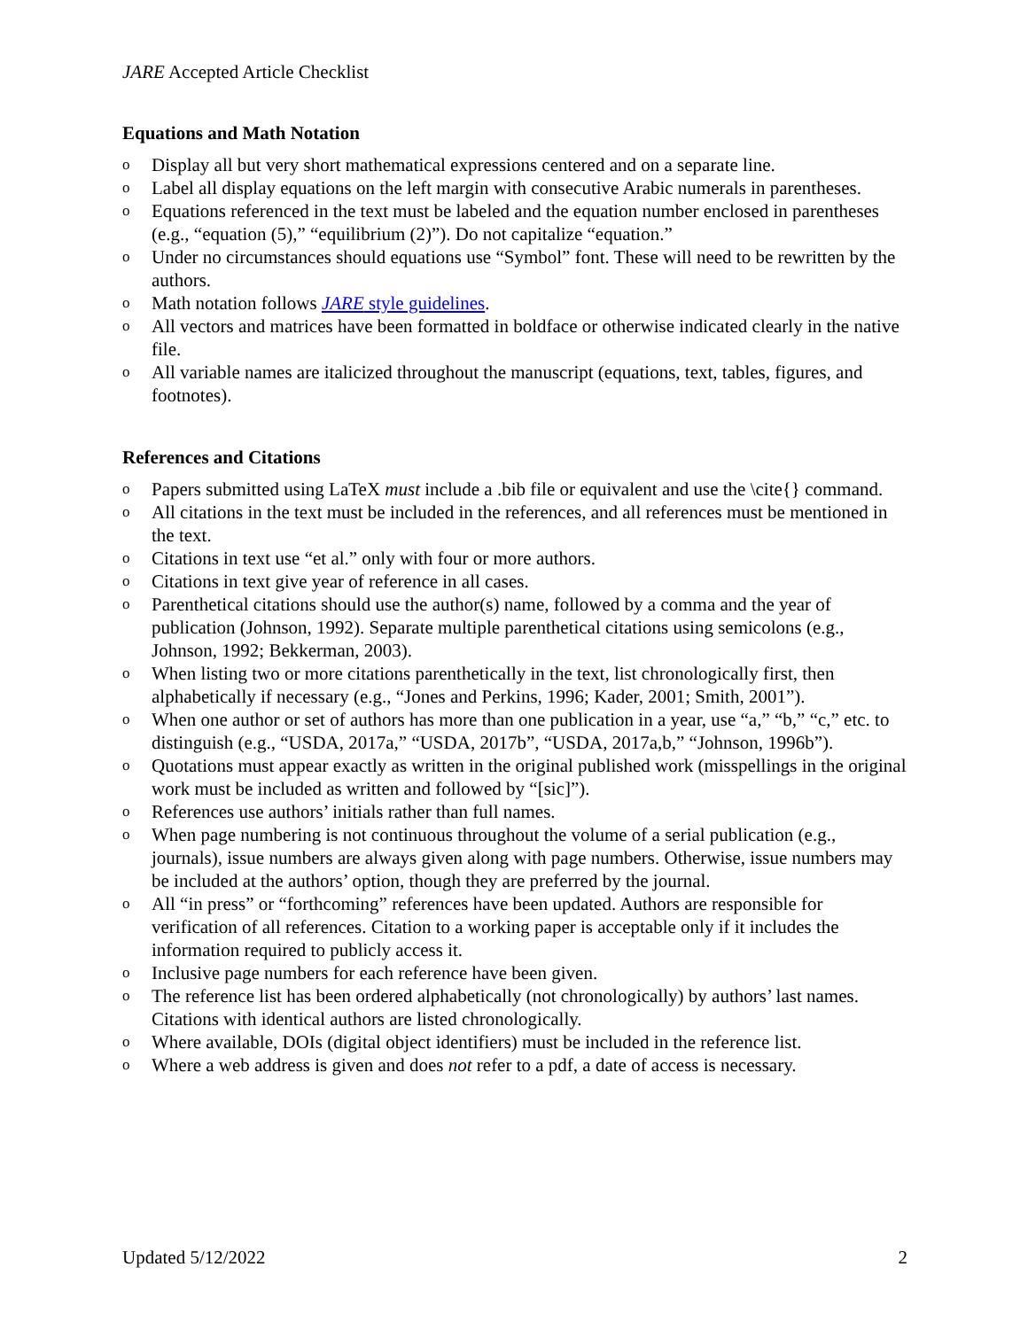JARE Accepted Article Checklist
Equations and Math Notation
o Display all but very short mathematical expressions centered and on a separate line.
o Label all display equations on the left margin with consecutive Arabic numerals in parentheses.
o Equations referenced in the text must be labeled and the equation number enclosed in parentheses (e.g., “equation (5),” “equilibrium (2)”). Do not capitalize “equation.”
o Under no circumstances should equations use “Symbol” font. These will need to be rewritten by the authors.
o Math notation follows JARE style guidelines.
o All vectors and matrices have been formatted in boldface or otherwise indicated clearly in the native file.
o All variable names are italicized throughout the manuscript (equations, text, tables, figures, and footnotes).
References and Citations
o Papers submitted using LaTeX must include a .bib file or equivalent and use the \cite{} command.
o All citations in the text must be included in the references, and all references must be mentioned in the text.
o Citations in text use “et al.” only with four or more authors.
o Citations in text give year of reference in all cases.
o Parenthetical citations should use the author(s) name, followed by a comma and the year of publication (Johnson, 1992). Separate multiple parenthetical citations using semicolons (e.g., Johnson, 1992; Bekkerman, 2003).
o When listing two or more citations parenthetically in the text, list chronologically first, then alphabetically if necessary (e.g., “Jones and Perkins, 1996; Kader, 2001; Smith, 2001”).
o When one author or set of authors has more than one publication in a year, use “a,” “b,” “c,” etc. to distinguish (e.g., “USDA, 2017a,” “USDA, 2017b”, “USDA, 2017a,b,” “Johnson, 1996b”).
o Quotations must appear exactly as written in the original published work (misspellings in the original work must be included as written and followed by “[sic]”).
o References use authors’ initials rather than full names.
o When page numbering is not continuous throughout the volume of a serial publication (e.g., journals), issue numbers are always given along with page numbers. Otherwise, issue numbers may be included at the authors’ option, though they are preferred by the journal.
o All “in press” or “forthcoming” references have been updated. Authors are responsible for verification of all references. Citation to a working paper is acceptable only if it includes the information required to publicly access it.
o Inclusive page numbers for each reference have been given.
o The reference list has been ordered alphabetically (not chronologically) by authors’ last names. Citations with identical authors are listed chronologically.
o Where available, DOIs (digital object identifiers) must be included in the reference list.
o Where a web address is given and does not refer to a pdf, a date of access is necessary.
Updated 5/12/2022 2